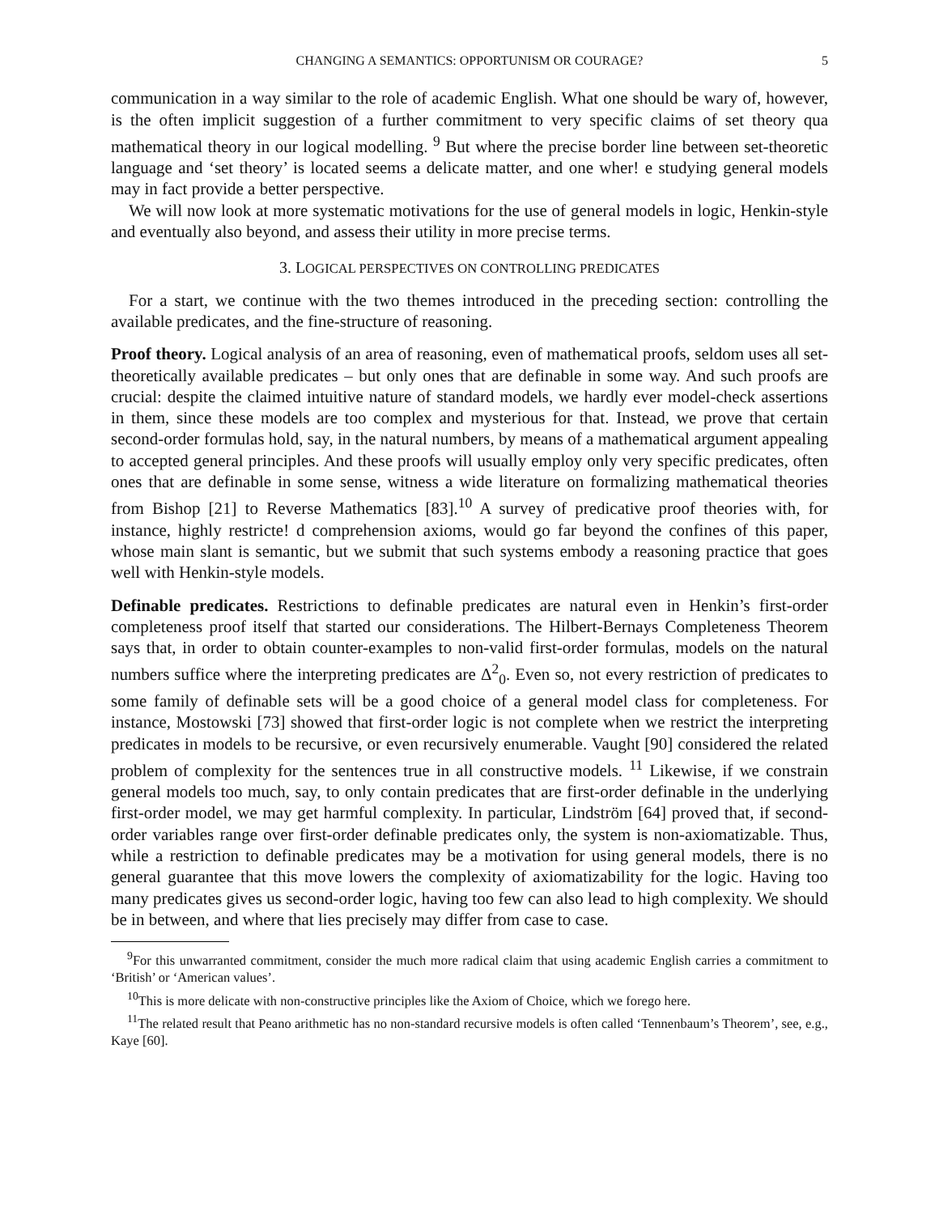CHANGING A SEMANTICS: OPPORTUNISM OR COURAGE? 5
communication in a way similar to the role of academic English. What one should be wary of, however, is the often implicit suggestion of a further commitment to very specific claims of set theory qua mathematical theory in our logical modelling. <sup>9</sup> But where the precise border line between set-theoretic language and ‘set theory’ is located seems a delicate matter, and one wher! e studying general models may in fact provide a better perspective.
We will now look at more systematic motivations for the use of general models in logic, Henkin-style and eventually also beyond, and assess their utility in more precise terms.
3. LOGICAL PERSPECTIVES ON CONTROLLING PREDICATES
For a start, we continue with the two themes introduced in the preceding section: controlling the available predicates, and the fine-structure of reasoning.
Proof theory. Logical analysis of an area of reasoning, even of mathematical proofs, seldom uses all set-theoretically available predicates – but only ones that are definable in some way. And such proofs are crucial: despite the claimed intuitive nature of standard models, we hardly ever model-check assertions in them, since these models are too complex and mysterious for that. Instead, we prove that certain second-order formulas hold, say, in the natural numbers, by means of a mathematical argument appealing to accepted general principles. And these proofs will usually employ only very specific predicates, often ones that are definable in some sense, witness a wide literature on formalizing mathematical theories from Bishop [21] to Reverse Mathematics [83].<sup>10</sup> A survey of predicative proof theories with, for instance, highly restricte! d comprehension axioms, would go far beyond the confines of this paper, whose main slant is semantic, but we submit that such systems embody a reasoning practice that goes well with Henkin-style models.
Definable predicates. Restrictions to definable predicates are natural even in Henkin’s first-order completeness proof itself that started our considerations. The Hilbert-Bernays Completeness Theorem says that, in order to obtain counter-examples to non-valid first-order formulas, models on the natural numbers suffice where the interpreting predicates are Δ<sup>2</sup><sub>0</sub>. Even so, not every restriction of predicates to some family of definable sets will be a good choice of a general model class for completeness. For instance, Mostowski [73] showed that first-order logic is not complete when we restrict the interpreting predicates in models to be recursive, or even recursively enumerable. Vaught [90] considered the related problem of complexity for the sentences true in all constructive models. <sup>11</sup> Likewise, if we constrain general models too much, say, to only contain predicates that are first-order definable in the underlying first-order model, we may get harmful complexity. In particular, Lindström [64] proved that, if second-order variables range over first-order definable predicates only, the system is non-axiomatizable. Thus, while a restriction to definable predicates may be a motivation for using general models, there is no general guarantee that this move lowers the complexity of axiomatizability for the logic. Having too many predicates gives us second-order logic, having too few can also lead to high complexity. We should be in between, and where that lies precisely may differ from case to case.
<sup>9</sup> For this unwarranted commitment, consider the much more radical claim that using academic English carries a commitment to ‘British’ or ‘American values’.
<sup>10</sup> This is more delicate with non-constructive principles like the Axiom of Choice, which we forego here.
<sup>11</sup> The related result that Peano arithmetic has no non-standard recursive models is often called ‘Tennenbaum’s Theorem’, see, e.g., Kaye [60].